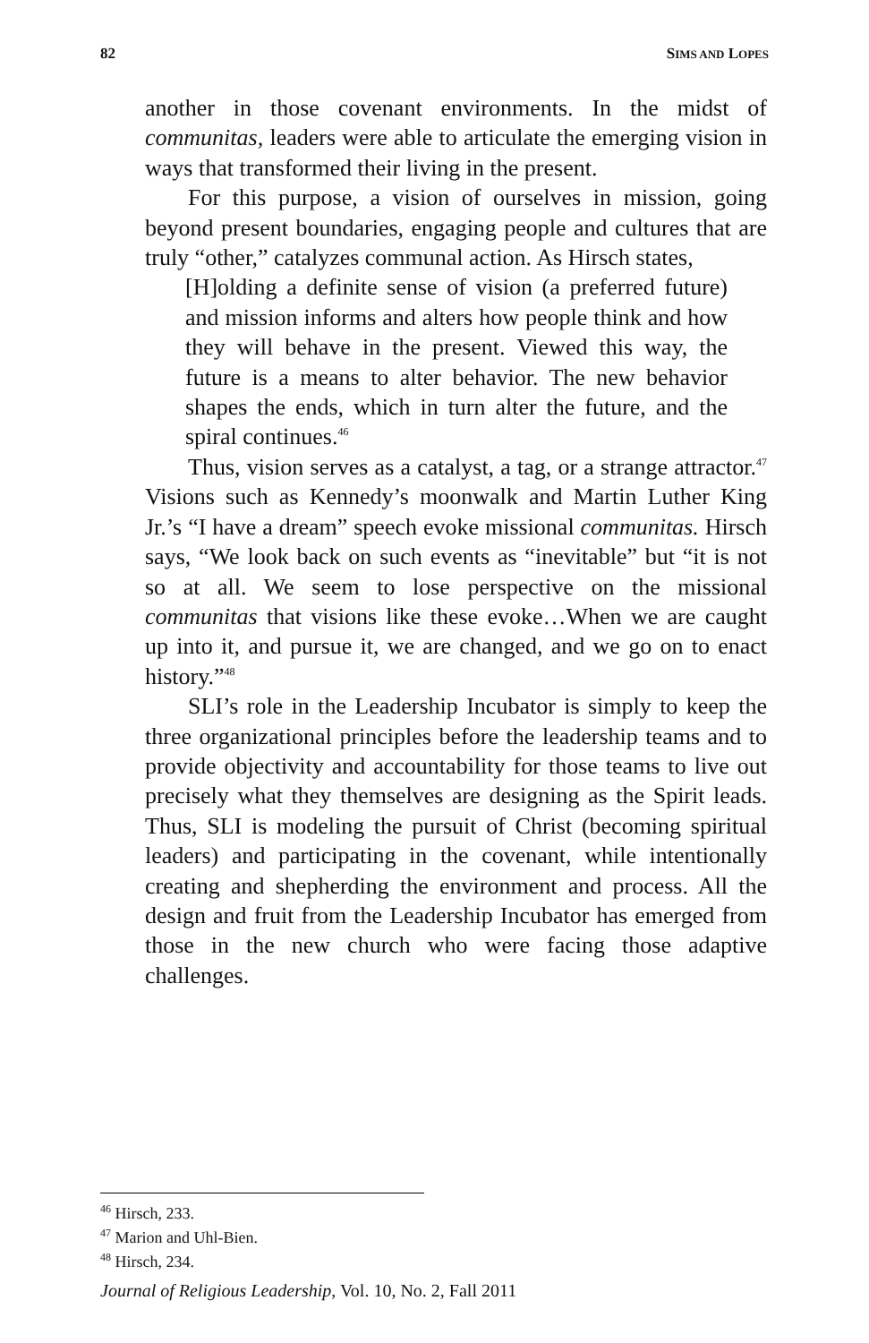82 SIMS AND LOPES
another in those covenant environments. In the midst of communitas, leaders were able to articulate the emerging vision in ways that transformed their living in the present.
For this purpose, a vision of ourselves in mission, going beyond present boundaries, engaging people and cultures that are truly “other,” catalyzes communal action. As Hirsch states,
[H]olding a definite sense of vision (a preferred future) and mission informs and alters how people think and how they will behave in the present. Viewed this way, the future is a means to alter behavior. The new behavior shapes the ends, which in turn alter the future, and the spiral continues.<sup>46</sup>
Thus, vision serves as a catalyst, a tag, or a strange attractor.<sup>47</sup> Visions such as Kennedy’s moonwalk and Martin Luther King Jr.’s “I have a dream” speech evoke missional communitas. Hirsch says, “We look back on such events as “inevitable” but “it is not so at all. We seem to lose perspective on the missional communitas that visions like these evoke…When we are caught up into it, and pursue it, we are changed, and we go on to enact history.”<sup>48</sup>
SLI’s role in the Leadership Incubator is simply to keep the three organizational principles before the leadership teams and to provide objectivity and accountability for those teams to live out precisely what they themselves are designing as the Spirit leads. Thus, SLI is modeling the pursuit of Christ (becoming spiritual leaders) and participating in the covenant, while intentionally creating and shepherding the environment and process. All the design and fruit from the Leadership Incubator has emerged from those in the new church who were facing those adaptive challenges.
<sup>46</sup> Hirsch, 233.
<sup>47</sup> Marion and Uhl-Bien.
<sup>48</sup> Hirsch, 234.
Journal of Religious Leadership, Vol. 10, No. 2, Fall 2011